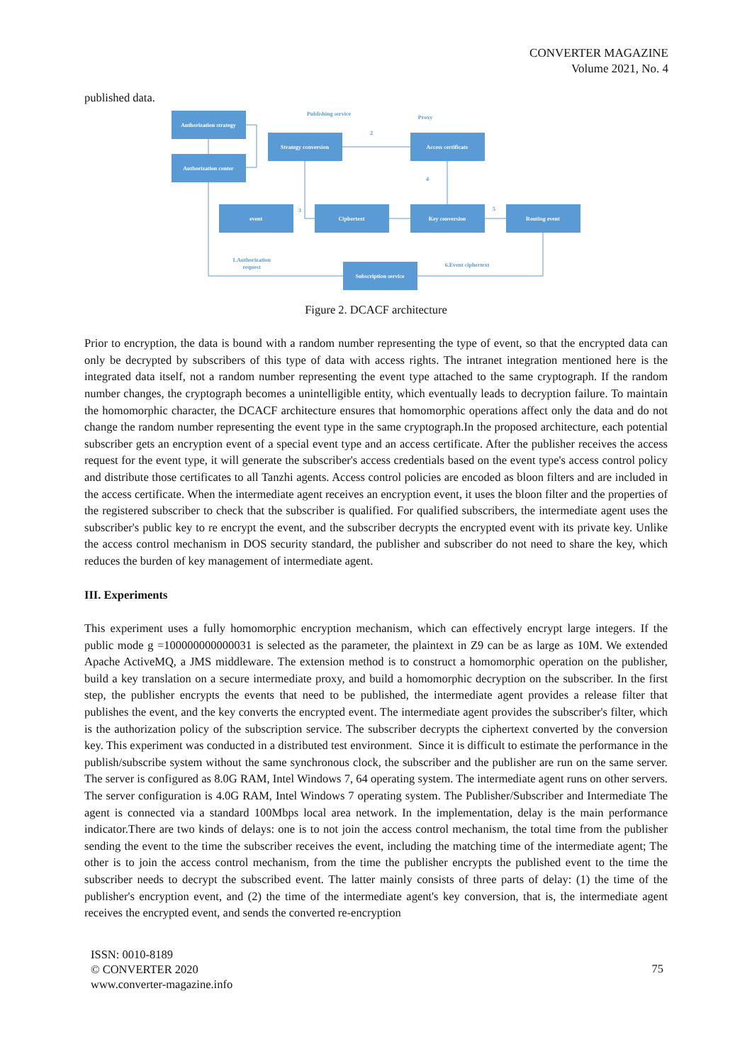CONVERTER MAGAZINE
Volume 2021, No. 4
published data.
Authorization strategy
Authorization center
Strategy conversion
Access certificate
event
Ciphertext
Key conversion
Routing event
Subscription service
Publishing service
Proxy
2
4
3
5
1.Authorization
request
6.Event ciphertext
Figure 2. DCACF architecture
Prior to encryption, the data is bound with a random number representing the type of event, so that the encrypted data can only be decrypted by subscribers of this type of data with access rights. The intranet integration mentioned here is the integrated data itself, not a random number representing the event type attached to the same cryptograph. If the random number changes, the cryptograph becomes a unintelligible entity, which eventually leads to decryption failure. To maintain the homomorphic character, the DCACF architecture ensures that homomorphic operations affect only the data and do not change the random number representing the event type in the same cryptograph.In the proposed architecture, each potential subscriber gets an encryption event of a special event type and an access certificate. After the publisher receives the access request for the event type, it will generate the subscriber's access credentials based on the event type's access control policy and distribute those certificates to all Tanzhi agents. Access control policies are encoded as bloon filters and are included in the access certificate. When the intermediate agent receives an encryption event, it uses the bloon filter and the properties of the registered subscriber to check that the subscriber is qualified. For qualified subscribers, the intermediate agent uses the subscriber's public key to re encrypt the event, and the subscriber decrypts the encrypted event with its private key. Unlike the access control mechanism in DOS security standard, the publisher and subscriber do not need to share the key, which reduces the burden of key management of intermediate agent.
III. Experiments
This experiment uses a fully homomorphic encryption mechanism, which can effectively encrypt large integers. If the public mode g =100000000000031 is selected as the parameter, the plaintext in Z9 can be as large as 10M. We extended Apache ActiveMQ, a JMS middleware. The extension method is to construct a homomorphic operation on the publisher, build a key translation on a secure intermediate proxy, and build a homomorphic decryption on the subscriber. In the first step, the publisher encrypts the events that need to be published, the intermediate agent provides a release filter that publishes the event, and the key converts the encrypted event. The intermediate agent provides the subscriber's filter, which is the authorization policy of the subscription service. The subscriber decrypts the ciphertext converted by the conversion key. This experiment was conducted in a distributed test environment. Since it is difficult to estimate the performance in the publish/subscribe system without the same synchronous clock, the subscriber and the publisher are run on the same server. The server is configured as 8.0G RAM, Intel Windows 7, 64 operating system. The intermediate agent runs on other servers. The server configuration is 4.0G RAM, Intel Windows 7 operating system. The Publisher/Subscriber and Intermediate The agent is connected via a standard 100Mbps local area network. In the implementation, delay is the main performance indicator.There are two kinds of delays: one is to not join the access control mechanism, the total time from the publisher sending the event to the time the subscriber receives the event, including the matching time of the intermediate agent; The other is to join the access control mechanism, from the time the publisher encrypts the published event to the time the subscriber needs to decrypt the subscribed event. The latter mainly consists of three parts of delay: (1) the time of the publisher's encryption event, and (2) the time of the intermediate agent's key conversion, that is, the intermediate agent receives the encrypted event, and sends the converted re-encryption
ISSN: 0010-8189
© CONVERTER 2020
www.converter-magazine.info
75